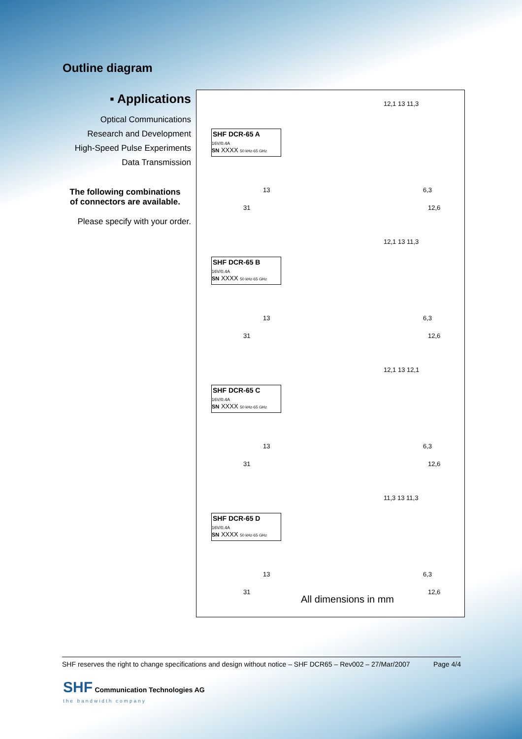Outline diagram
▪ Applications
Optical Communications
Research and Development
High-Speed Pulse Experiments
Data Transmission
The following combinations
of connectors are available.
Please specify with your order.
SHF DCR-65 A
16V/0.4A
SN XXXX 50 kHz-65 GHz
13
31
12,1 13 11,3
6,3
12,6
SHF DCR-65 B
16V/0.4A
SN XXXX 50 kHz-65 GHz
13
31
12,1 13 11,3
6,3
12,6
SHF DCR-65 C
16V/0.4A
SN XXXX 50 kHz-65 GHz
13
31
12,1 13 12,1
6,3
12,6
SHF DCR-65 D
16V/0.4A
SN XXXX 50 kHz-65 GHz
13
31
11,3 13 11,3
6,3
12,6
All dimensions in mm
SHF reserves the right to change specifications and design without notice – SHF DCR65 – Rev002 – 27/Mar/2007 Page 4/4
SHF Communication Technologies AG
the bandwidth company